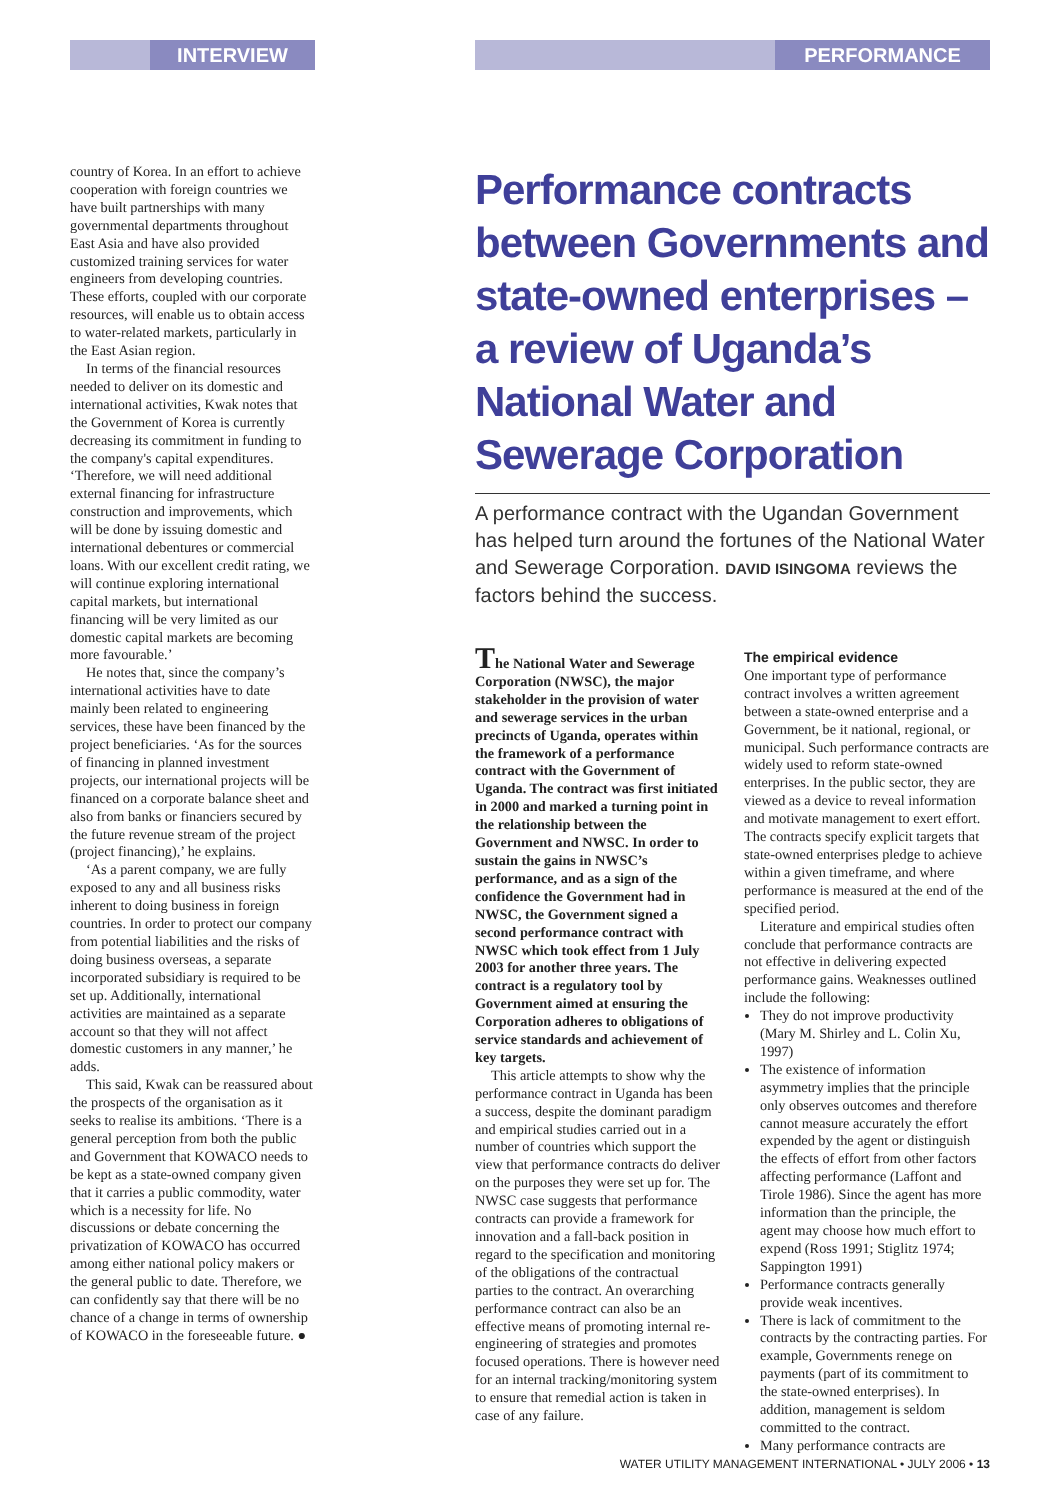INTERVIEW PERFORMANCE
country of Korea. In an effort to achieve cooperation with foreign countries we have built partnerships with many governmental departments throughout East Asia and have also provided customized training services for water engineers from developing countries. These efforts, coupled with our corporate resources, will enable us to obtain access to water-related markets, particularly in the East Asian region.
In terms of the financial resources needed to deliver on its domestic and international activities, Kwak notes that the Government of Korea is currently decreasing its commitment in funding to the company's capital expenditures. ‘Therefore, we will need additional external financing for infrastructure construction and improvements, which will be done by issuing domestic and international debentures or commercial loans. With our excellent credit rating, we will continue exploring international capital markets, but international financing will be very limited as our domestic capital markets are becoming more favourable.’
He notes that, since the company’s international activities have to date mainly been related to engineering services, these have been financed by the project beneficiaries. ‘As for the sources of financing in planned investment projects, our international projects will be financed on a corporate balance sheet and also from banks or financiers secured by the future revenue stream of the project (project financing),’ he explains.
‘As a parent company, we are fully exposed to any and all business risks inherent to doing business in foreign countries. In order to protect our company from potential liabilities and the risks of doing business overseas, a separate incorporated subsidiary is required to be set up. Additionally, international activities are maintained as a separate account so that they will not affect domestic customers in any manner,’ he adds.
This said, Kwak can be reassured about the prospects of the organisation as it seeks to realise its ambitions. ‘There is a general perception from both the public and Government that KOWACO needs to be kept as a state-owned company given that it carries a public commodity, water which is a necessity for life. No discussions or debate concerning the privatization of KOWACO has occurred among either national policy makers or the general public to date. Therefore, we can confidently say that there will be no chance of a change in terms of ownership of KOWACO in the foreseeable future. ●
Performance contracts between Governments and state-owned enterprises – a review of Uganda’s National Water and Sewerage Corporation
A performance contract with the Ugandan Government has helped turn around the fortunes of the National Water and Sewerage Corporation. DAVID ISINGOMA reviews the factors behind the success.
The National Water and Sewerage Corporation (NWSC), the major stakeholder in the provision of water and sewerage services in the urban precincts of Uganda, operates within the framework of a performance contract with the Government of Uganda. The contract was first initiated in 2000 and marked a turning point in the relationship between the Government and NWSC. In order to sustain the gains in NWSC’s performance, and as a sign of the confidence the Government had in NWSC, the Government signed a second performance contract with NWSC which took effect from 1 July 2003 for another three years. The contract is a regulatory tool by Government aimed at ensuring the Corporation adheres to obligations of service standards and achievement of key targets.
This article attempts to show why the performance contract in Uganda has been a success, despite the dominant paradigm and empirical studies carried out in a number of countries which support the view that performance contracts do deliver on the purposes they were set up for. The NWSC case suggests that performance contracts can provide a framework for innovation and a fall-back position in regard to the specification and monitoring of the obligations of the contractual parties to the contract. An overarching performance contract can also be an effective means of promoting internal re-engineering of strategies and promotes focused operations. There is however need for an internal tracking/monitoring system to ensure that remedial action is taken in case of any failure.
The empirical evidence
One important type of performance contract involves a written agreement between a state-owned enterprise and a Government, be it national, regional, or municipal. Such performance contracts are widely used to reform state-owned enterprises. In the public sector, they are viewed as a device to reveal information and motivate management to exert effort. The contracts specify explicit targets that state-owned enterprises pledge to achieve within a given timeframe, and where performance is measured at the end of the specified period.
Literature and empirical studies often conclude that performance contracts are not effective in delivering expected performance gains. Weaknesses outlined include the following:
They do not improve productivity (Mary M. Shirley and L. Colin Xu, 1997)
The existence of information asymmetry implies that the principle only observes outcomes and therefore cannot measure accurately the effort expended by the agent or distinguish the effects of effort from other factors affecting performance (Laffont and Tirole 1986). Since the agent has more information than the principle, the agent may choose how much effort to expend (Ross 1991; Stiglitz 1974; Sappington 1991)
Performance contracts generally provide weak incentives.
There is lack of commitment to the contracts by the contracting parties. For example, Governments renege on payments (part of its commitment to the state-owned enterprises). In addition, management is seldom committed to the contract.
Many performance contracts are
WATER UTILITY MANAGEMENT INTERNATIONAL • JULY 2006 • 13